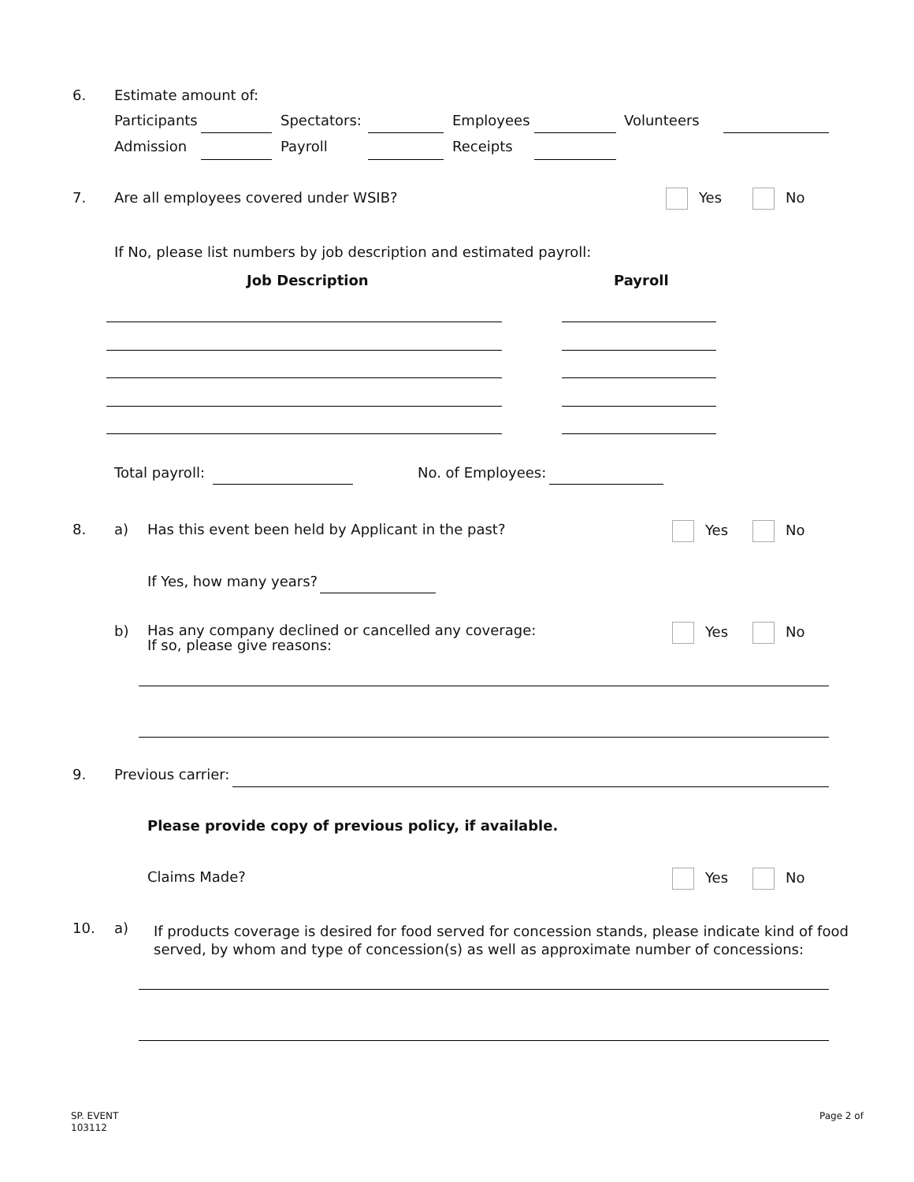6. Estimate amount of:
Participants Spectators: Employees Volunteers
Admission Payroll Receipts
7. Are all employees covered under WSIB? Yes No
If No, please list numbers by job description and estimated payroll:
Job Description Payroll
Total payroll: No. of Employees:
8. a) Has this event been held by Applicant in the past? Yes No
If Yes, how many years?
b)
Has any company declined or cancelled any coverage:
If so, please give reasons:
Yes No
9. Previous carrier:
Please provide copy of previous policy, if available.
Claims Made? Yes No
10. a)
If products coverage is desired for food served for concession stands, please indicate kind of food
served, by whom and type of concession(s) as well as approximate number of concessions:
SP. EVENT
103112
Page 2 of